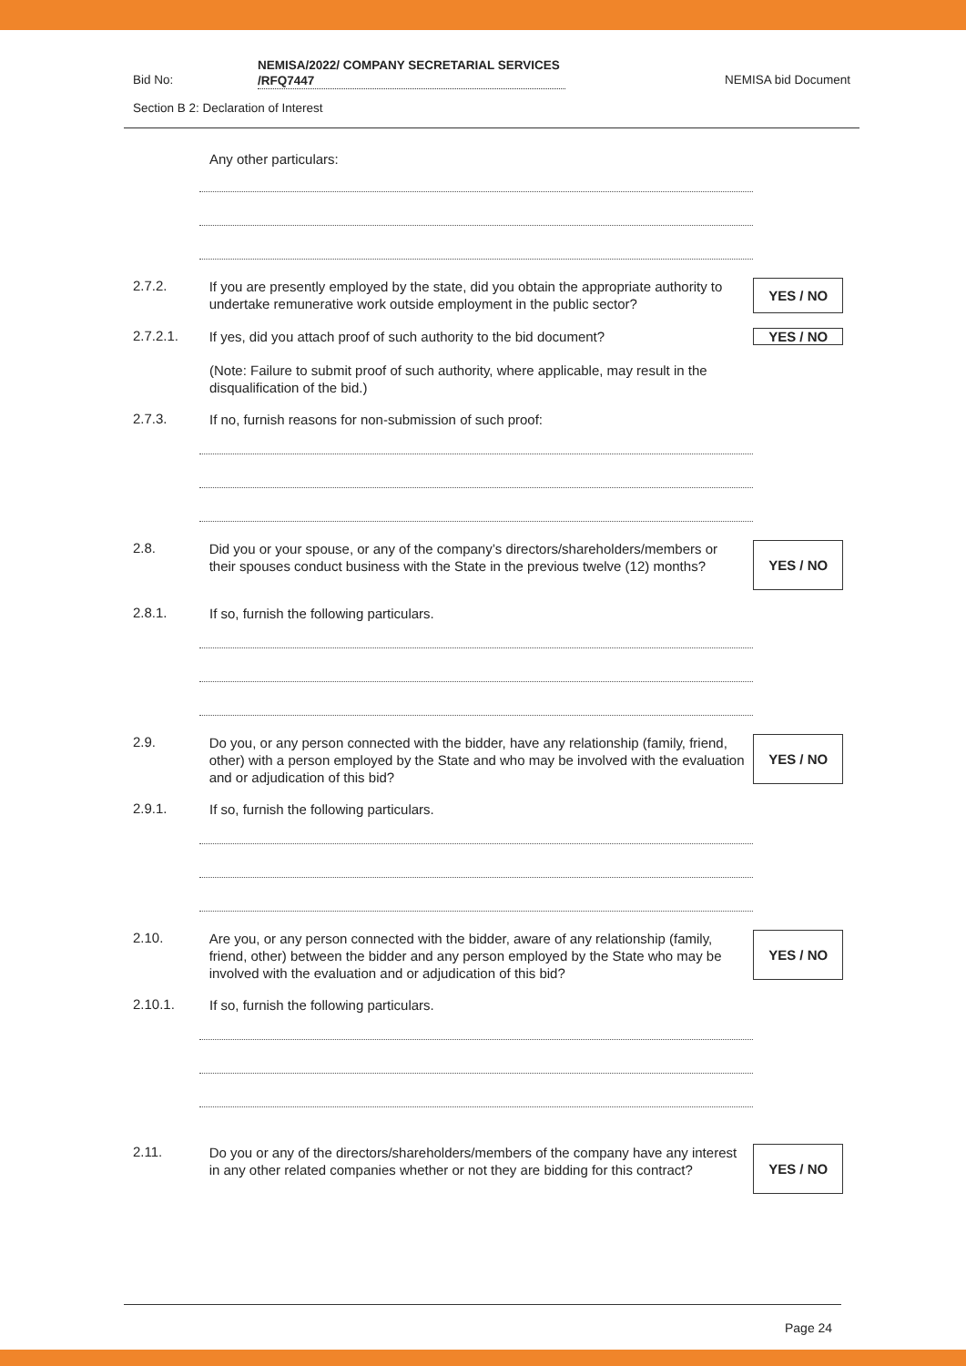Bid No:
NEMISA/2022/ COMPANY SECRETARIAL SERVICES /RFQ7447
NEMISA bid Document
Section B 2: Declaration of Interest
Any other particulars:
2.7.2.
If you are presently employed by the state, did you obtain the appropriate authority to undertake remunerative work outside employment in the public sector?
YES / NO
2.7.2.1.
If yes, did you attach proof of such authority to the bid document?
YES / NO
(Note: Failure to submit proof of such authority, where applicable, may result in the disqualification of the bid.)
2.7.3.
If no, furnish reasons for non-submission of such proof:
2.8.
Did you or your spouse, or any of the company’s directors/shareholders/members or their spouses conduct business with the State in the previous twelve (12) months?
YES / NO
2.8.1.
If so, furnish the following particulars.
2.9.
Do you, or any person connected with the bidder, have any relationship (family, friend, other) with a person employed by the State and who may be involved with the evaluation and or adjudication of this bid?
YES / NO
2.9.1.
If so, furnish the following particulars.
2.10.
Are you, or any person connected with the bidder, aware of any relationship (family, friend, other) between the bidder and any person employed by the State who may be involved with the evaluation and or adjudication of this bid?
YES / NO
2.10.1.
If so, furnish the following particulars.
2.11.
Do you or any of the directors/shareholders/members of the company have any interest in any other related companies whether or not they are bidding for this contract?
YES / NO
Page 24